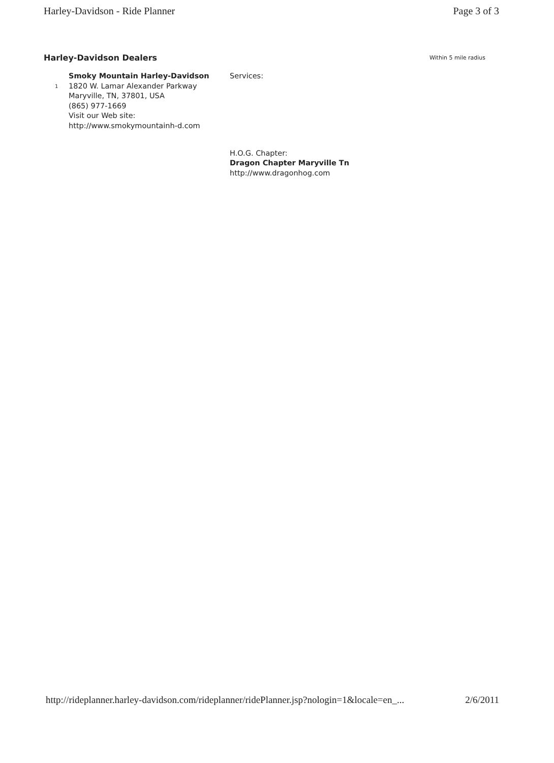Harley-Davidson - Ride Planner Page 3 of 3
Harley-Davidson Dealers
Within 5 mile radius
1
Smoky Mountain Harley-Davidson
1820 W. Lamar Alexander Parkway
Maryville, TN, 37801, USA
(865) 977-1669
Visit our Web site:
http://www.smokymountainh-d.com
Services:
H.O.G. Chapter:
Dragon Chapter Maryville Tn
http://www.dragonhog.com
http://rideplanner.harley-davidson.com/rideplanner/ridePlanner.jsp?nologin=1&locale=en_... 2/6/2011